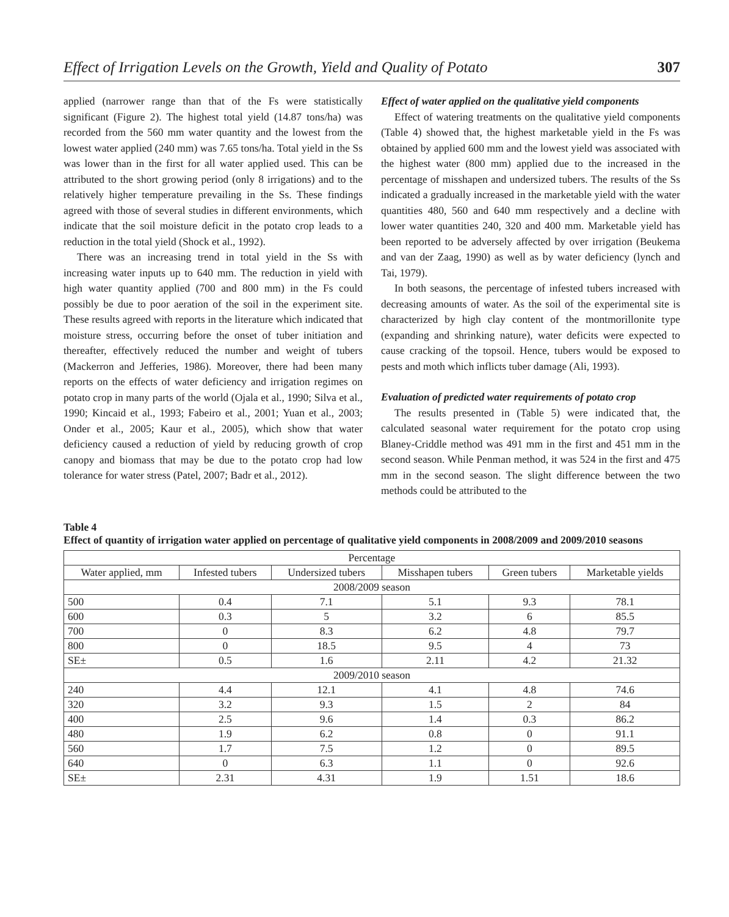Effect of Irrigation Levels on the Growth, Yield and Quality of Potato 307
applied (narrower range than that of the Fs were statistically significant (Figure 2). The highest total yield (14.87 tons/ha) was recorded from the 560 mm water quantity and the lowest from the lowest water applied (240 mm) was 7.65 tons/ha. Total yield in the Ss was lower than in the first for all water applied used. This can be attributed to the short growing period (only 8 irrigations) and to the relatively higher temperature prevailing in the Ss. These findings agreed with those of several studies in different environments, which indicate that the soil moisture deficit in the potato crop leads to a reduction in the total yield (Shock et al., 1992).
There was an increasing trend in total yield in the Ss with increasing water inputs up to 640 mm. The reduction in yield with high water quantity applied (700 and 800 mm) in the Fs could possibly be due to poor aeration of the soil in the experiment site. These results agreed with reports in the literature which indicated that moisture stress, occurring before the onset of tuber initiation and thereafter, effectively reduced the number and weight of tubers (Mackerron and Jefferies, 1986). Moreover, there had been many reports on the effects of water deficiency and irrigation regimes on potato crop in many parts of the world (Ojala et al., 1990; Silva et al., 1990; Kincaid et al., 1993; Fabeiro et al., 2001; Yuan et al., 2003; Onder et al., 2005; Kaur et al., 2005), which show that water deficiency caused a reduction of yield by reducing growth of crop canopy and biomass that may be due to the potato crop had low tolerance for water stress (Patel, 2007; Badr et al., 2012).
Effect of water applied on the qualitative yield components
Effect of watering treatments on the qualitative yield components (Table 4) showed that, the highest marketable yield in the Fs was obtained by applied 600 mm and the lowest yield was associated with the highest water (800 mm) applied due to the increased in the percentage of misshapen and undersized tubers. The results of the Ss indicated a gradually increased in the marketable yield with the water quantities 480, 560 and 640 mm respectively and a decline with lower water quantities 240, 320 and 400 mm. Marketable yield has been reported to be adversely affected by over irrigation (Beukema and van der Zaag, 1990) as well as by water deficiency (lynch and Tai, 1979).
In both seasons, the percentage of infested tubers increased with decreasing amounts of water. As the soil of the experimental site is characterized by high clay content of the montmorillonite type (expanding and shrinking nature), water deficits were expected to cause cracking of the topsoil. Hence, tubers would be exposed to pests and moth which inflicts tuber damage (Ali, 1993).
Evaluation of predicted water requirements of potato crop
The results presented in (Table 5) were indicated that, the calculated seasonal water requirement for the potato crop using Blaney-Criddle method was 491 mm in the first and 451 mm in the second season. While Penman method, it was 524 in the first and 475 mm in the second season. The slight difference between the two methods could be attributed to the
Table 4
Effect of quantity of irrigation water applied on percentage of qualitative yield components in 2008/2009 and 2009/2010 seasons
| Percentage | | | | | |
| --- | --- | --- | --- | --- | --- |
| Water applied, mm | Infested tubers | Undersized tubers | Misshapen tubers | Green tubers | Marketable yields |
| 2008/2009 season | | | | | |
| 500 | 0.4 | 7.1 | 5.1 | 9.3 | 78.1 |
| 600 | 0.3 | 5 | 3.2 | 6 | 85.5 |
| 700 | 0 | 8.3 | 6.2 | 4.8 | 79.7 |
| 800 | 0 | 18.5 | 9.5 | 4 | 73 |
| SE± | 0.5 | 1.6 | 2.11 | 4.2 | 21.32 |
| 2009/2010 season | | | | | |
| 240 | 4.4 | 12.1 | 4.1 | 4.8 | 74.6 |
| 320 | 3.2 | 9.3 | 1.5 | 2 | 84 |
| 400 | 2.5 | 9.6 | 1.4 | 0.3 | 86.2 |
| 480 | 1.9 | 6.2 | 0.8 | 0 | 91.1 |
| 560 | 1.7 | 7.5 | 1.2 | 0 | 89.5 |
| 640 | 0 | 6.3 | 1.1 | 0 | 92.6 |
| SE± | 2.31 | 4.31 | 1.9 | 1.51 | 18.6 |